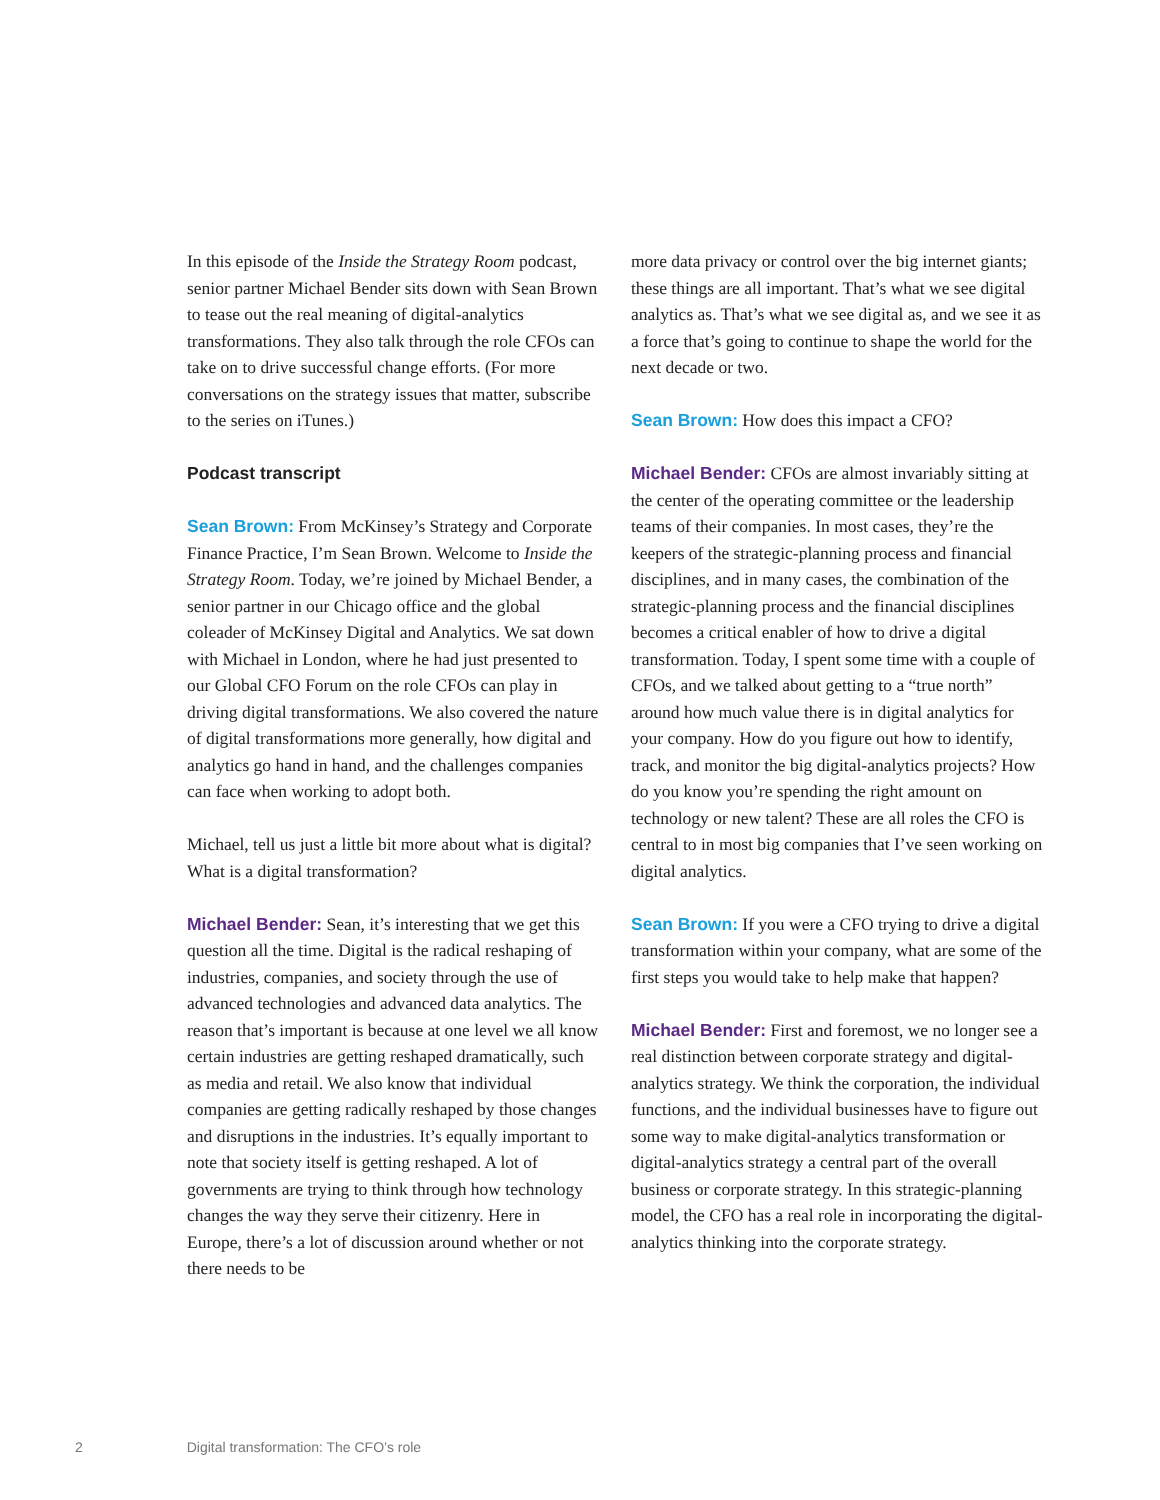In this episode of the Inside the Strategy Room podcast, senior partner Michael Bender sits down with Sean Brown to tease out the real meaning of digital-analytics transformations. They also talk through the role CFOs can take on to drive successful change efforts. (For more conversations on the strategy issues that matter, subscribe to the series on iTunes.)
Podcast transcript
Sean Brown: From McKinsey’s Strategy and Corporate Finance Practice, I’m Sean Brown. Welcome to Inside the Strategy Room. Today, we’re joined by Michael Bender, a senior partner in our Chicago office and the global coleader of McKinsey Digital and Analytics. We sat down with Michael in London, where he had just presented to our Global CFO Forum on the role CFOs can play in driving digital transformations. We also covered the nature of digital transformations more generally, how digital and analytics go hand in hand, and the challenges companies can face when working to adopt both.
Michael, tell us just a little bit more about what is digital? What is a digital transformation?
Michael Bender: Sean, it’s interesting that we get this question all the time. Digital is the radical reshaping of industries, companies, and society through the use of advanced technologies and advanced data analytics. The reason that’s important is because at one level we all know certain industries are getting reshaped dramatically, such as media and retail. We also know that individual companies are getting radically reshaped by those changes and disruptions in the industries. It’s equally important to note that society itself is getting reshaped. A lot of governments are trying to think through how technology changes the way they serve their citizenry. Here in Europe, there’s a lot of discussion around whether or not there needs to be
more data privacy or control over the big internet giants; these things are all important. That’s what we see digital analytics as. That’s what we see digital as, and we see it as a force that’s going to continue to shape the world for the next decade or two.
Sean Brown: How does this impact a CFO?
Michael Bender: CFOs are almost invariably sitting at the center of the operating committee or the leadership teams of their companies. In most cases, they’re the keepers of the strategic-planning process and financial disciplines, and in many cases, the combination of the strategic-planning process and the financial disciplines becomes a critical enabler of how to drive a digital transformation. Today, I spent some time with a couple of CFOs, and we talked about getting to a “true north” around how much value there is in digital analytics for your company. How do you figure out how to identify, track, and monitor the big digital-analytics projects? How do you know you’re spending the right amount on technology or new talent? These are all roles the CFO is central to in most big companies that I’ve seen working on digital analytics.
Sean Brown: If you were a CFO trying to drive a digital transformation within your company, what are some of the first steps you would take to help make that happen?
Michael Bender: First and foremost, we no longer see a real distinction between corporate strategy and digital-analytics strategy. We think the corporation, the individual functions, and the individual businesses have to figure out some way to make digital-analytics transformation or digital-analytics strategy a central part of the overall business or corporate strategy. In this strategic-planning model, the CFO has a real role in incorporating the digital-analytics thinking into the corporate strategy.
2 Digital transformation: The CFO’s role